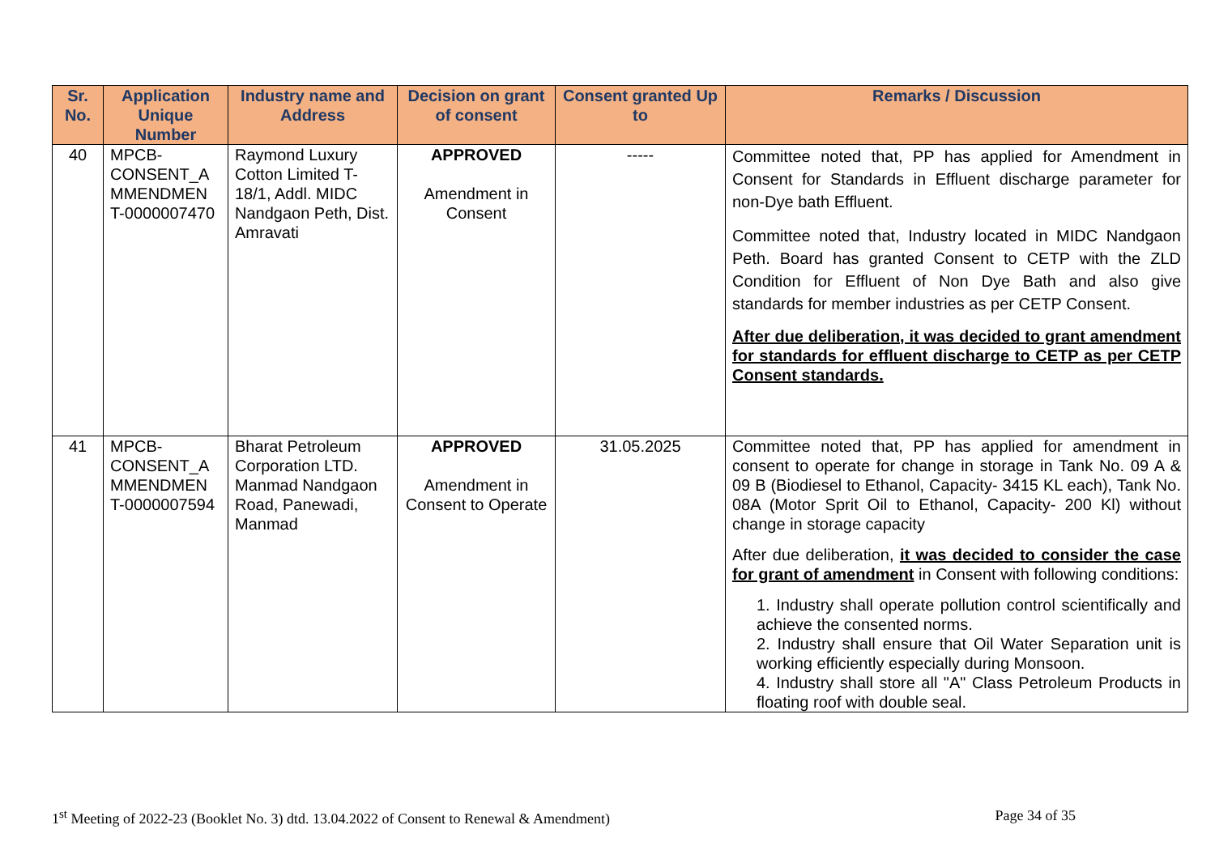| Sr. No. | Application Unique Number | Industry name and Address | Decision on grant of consent | Consent granted Up to | Remarks / Discussion |
| --- | --- | --- | --- | --- | --- |
| 40 | MPCB-CONSENT_A MMENDMEN T-0000007470 | Raymond Luxury Cotton Limited T-18/1, Addl. MIDC Nandgaon Peth, Dist. Amravati | APPROVED Amendment in Consent | ----- | Committee noted that, PP has applied for Amendment in Consent for Standards in Effluent discharge parameter for non-Dye bath Effluent. Committee noted that, Industry located in MIDC Nandgaon Peth. Board has granted Consent to CETP with the ZLD Condition for Effluent of Non Dye Bath and also give standards for member industries as per CETP Consent. After due deliberation, it was decided to grant amendment for standards for effluent discharge to CETP as per CETP Consent standards. |
| 41 | MPCB-CONSENT_A MMENDMEN T-0000007594 | Bharat Petroleum Corporation LTD. Manmad Nandgaon Road, Panewadi, Manmad | APPROVED Amendment in Consent to Operate | 31.05.2025 | Committee noted that, PP has applied for amendment in consent to operate for change in storage in Tank No. 09 A & 09 B (Biodiesel to Ethanol, Capacity- 3415 KL each), Tank No. 08A (Motor Sprit Oil to Ethanol, Capacity- 200 Kl) without change in storage capacity After due deliberation, it was decided to consider the case for grant of amendment in Consent with following conditions: 1. Industry shall operate pollution control scientifically and achieve the consented norms. 2. Industry shall ensure that Oil Water Separation unit is working efficiently especially during Monsoon. 4. Industry shall store all "A" Class Petroleum Products in floating roof with double seal. |
1<sup>st</sup> Meeting of 2022-23 (Booklet No. 3) dtd. 13.04.2022 of Consent to Renewal & Amendment) Page 34 of 35